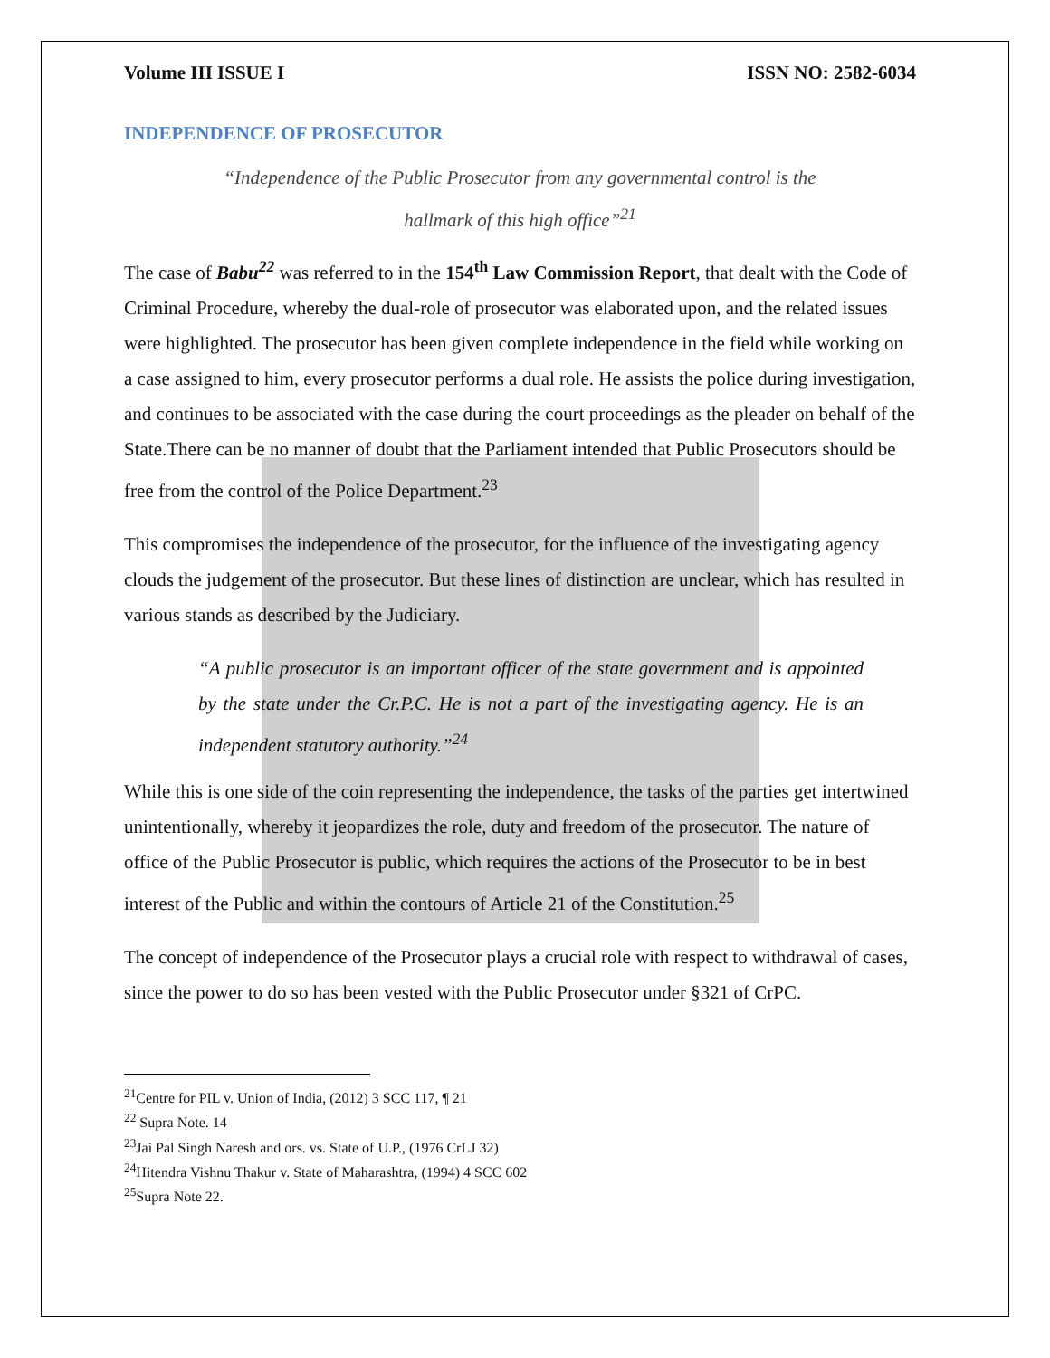Volume III ISSUE I ISSN NO: 2582-6034
INDEPENDENCE OF PROSECUTOR
“Independence of the Public Prosecutor from any governmental control is the hallmark of this high office”<sup>21</sup>
The case of Babu<sup>22</sup> was referred to in the 154<sup>th</sup> Law Commission Report, that dealt with the Code of Criminal Procedure, whereby the dual-role of prosecutor was elaborated upon, and the related issues were highlighted. The prosecutor has been given complete independence in the field while working on a case assigned to him, every prosecutor performs a dual role. He assists the police during investigation, and continues to be associated with the case during the court proceedings as the pleader on behalf of the State.There can be no manner of doubt that the Parliament intended that Public Prosecutors should be free from the control of the Police Department.<sup>23</sup>
This compromises the independence of the prosecutor, for the influence of the investigating agency clouds the judgement of the prosecutor. But these lines of distinction are unclear, which has resulted in various stands as described by the Judiciary.
“A public prosecutor is an important officer of the state government and is appointed by the state under the Cr.P.C. He is not a part of the investigating agency. He is an independent statutory authority.”<sup>24</sup>
While this is one side of the coin representing the independence, the tasks of the parties get intertwined unintentionally, whereby it jeopardizes the role, duty and freedom of the prosecutor. The nature of office of the Public Prosecutor is public, which requires the actions of the Prosecutor to be in best interest of the Public and within the contours of Article 21 of the Constitution.<sup>25</sup>
The concept of independence of the Prosecutor plays a crucial role with respect to withdrawal of cases, since the power to do so has been vested with the Public Prosecutor under §321 of CrPC.
<sup>21</sup> Centre for PIL v. Union of India, (2012) 3 SCC 117, ¶ 21
<sup>22</sup> Supra Note. 14
<sup>23</sup> Jai Pal Singh Naresh and ors. vs. State of U.P., (1976 CrLJ 32)
<sup>24</sup> Hitendra Vishnu Thakur v. State of Maharashtra, (1994) 4 SCC 602
<sup>25</sup> Supra Note 22.